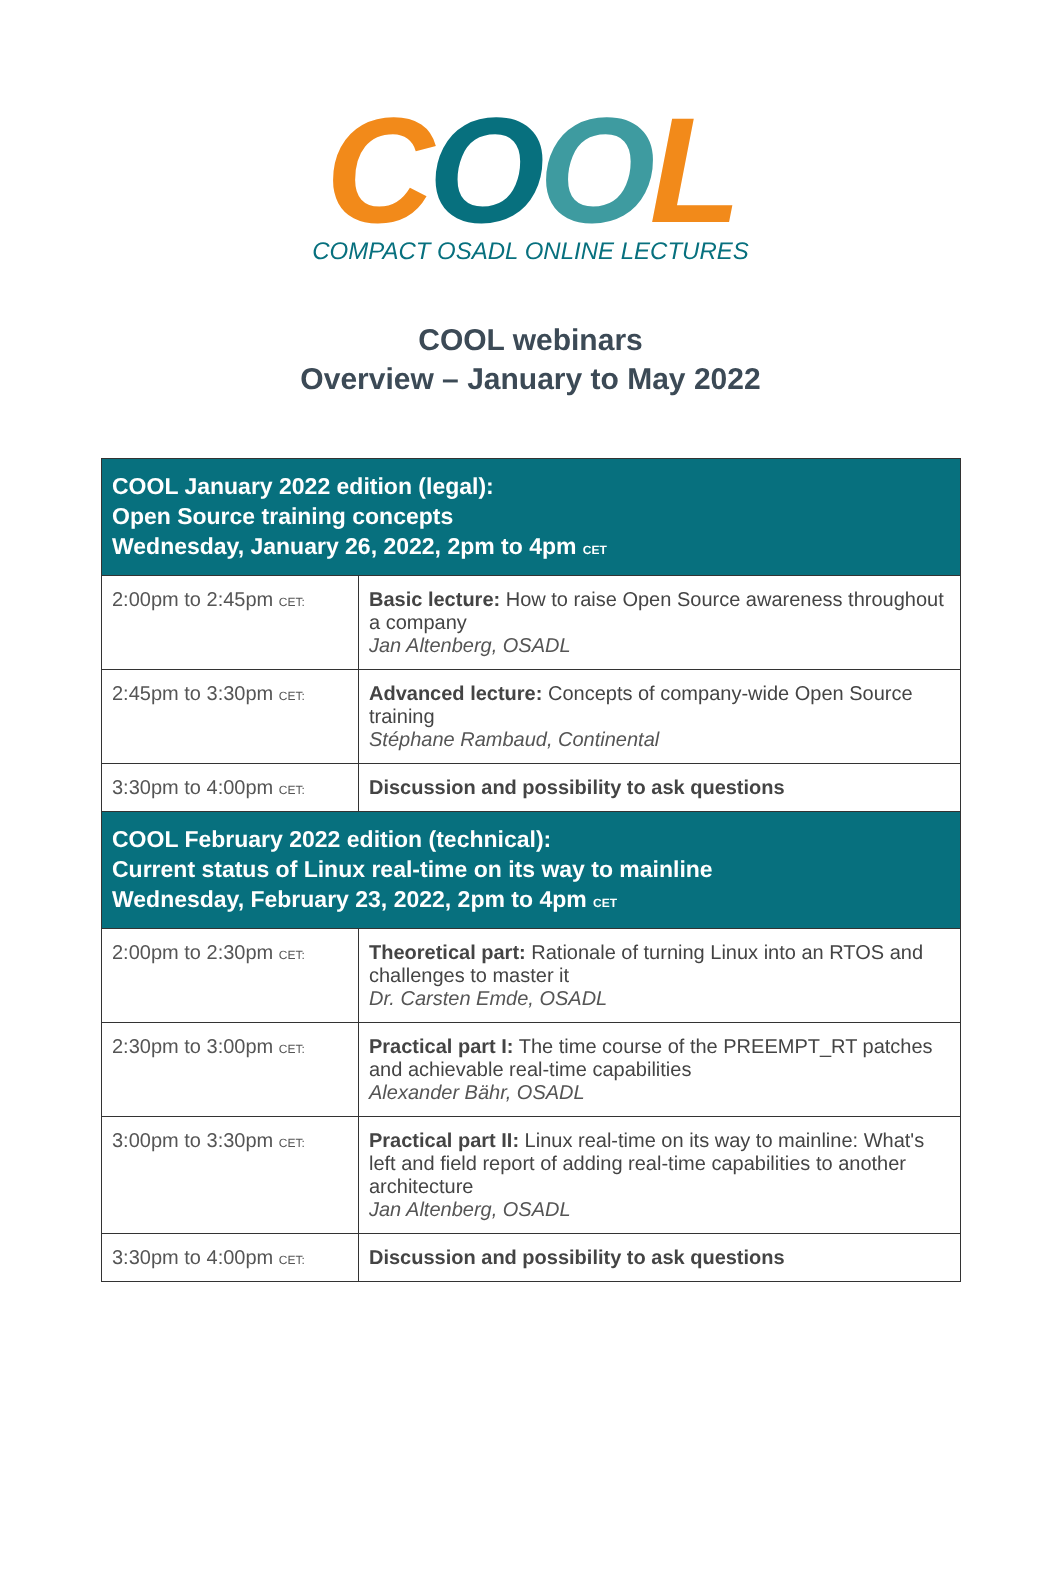COOL
COMPACT OSADL ONLINE LECTURES
COOL webinars
Overview – January to May 2022
| COOL January 2022 edition (legal): Open Source training concepts Wednesday, January 26, 2022, 2pm to 4pm CET | |
| --- | --- |
| 2:00pm to 2:45pm CET: | Basic lecture: How to raise Open Source awareness throughout a company Jan Altenberg, OSADL |
| 2:45pm to 3:30pm CET: | Advanced lecture: Concepts of company-wide Open Source training Stéphane Rambaud, Continental |
| 3:30pm to 4:00pm CET: | Discussion and possibility to ask questions |
| COOL February 2022 edition (technical): Current status of Linux real-time on its way to mainline Wednesday, February 23, 2022, 2pm to 4pm CET | |
| 2:00pm to 2:30pm CET: | Theoretical part: Rationale of turning Linux into an RTOS and challenges to master it Dr. Carsten Emde, OSADL |
| 2:30pm to 3:00pm CET: | Practical part I: The time course of the PREEMPT_RT patches and achievable real-time capabilities Alexander Bähr, OSADL |
| 3:00pm to 3:30pm CET: | Practical part II: Linux real-time on its way to mainline: What's left and field report of adding real-time capabilities to another architecture Jan Altenberg, OSADL |
| 3:30pm to 4:00pm CET: | Discussion and possibility to ask questions |